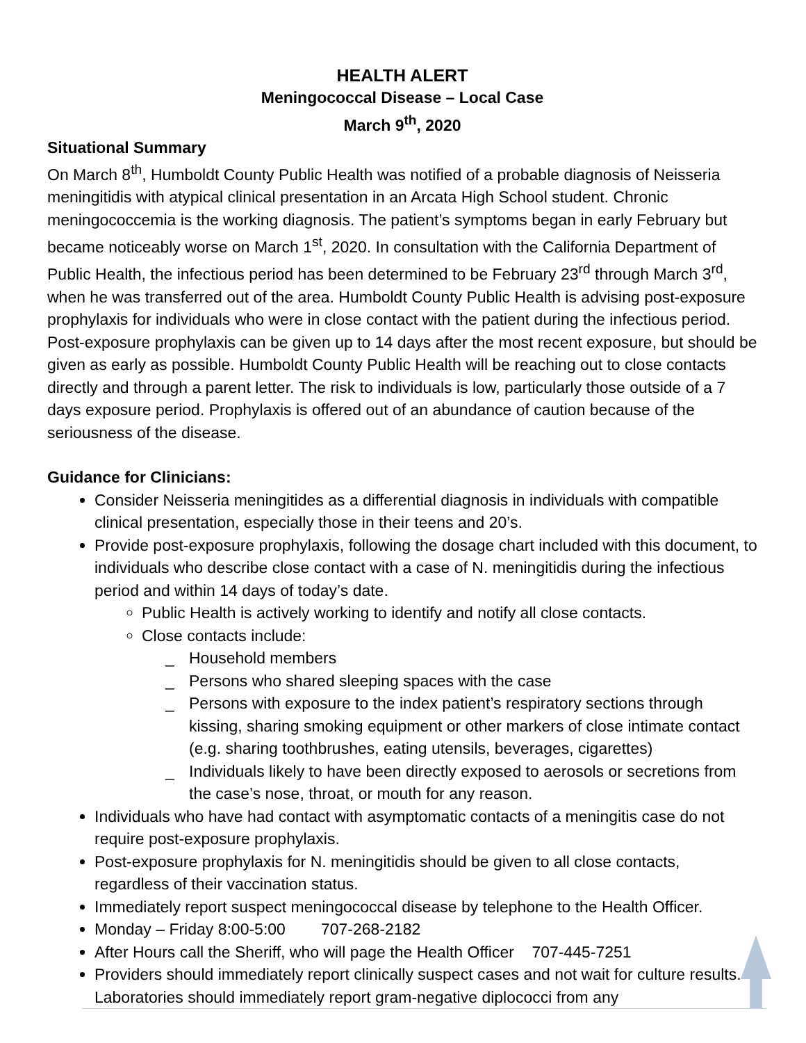HEALTH ALERT
Meningococcal Disease – Local Case
March 9<sup>th</sup>, 2020
Situational Summary
On March 8<sup>th</sup>, Humboldt County Public Health was notified of a probable diagnosis of Neisseria meningitidis with atypical clinical presentation in an Arcata High School student. Chronic meningococcemia is the working diagnosis. The patient’s symptoms began in early February but became noticeably worse on March 1<sup>st</sup>, 2020. In consultation with the California Department of Public Health, the infectious period has been determined to be February 23<sup>rd</sup> through March 3<sup>rd</sup>, when he was transferred out of the area. Humboldt County Public Health is advising post-exposure prophylaxis for individuals who were in close contact with the patient during the infectious period. Post-exposure prophylaxis can be given up to 14 days after the most recent exposure, but should be given as early as possible. Humboldt County Public Health will be reaching out to close contacts directly and through a parent letter. The risk to individuals is low, particularly those outside of a 7 days exposure period. Prophylaxis is offered out of an abundance of caution because of the seriousness of the disease.
Guidance for Clinicians:
Consider Neisseria meningitides as a differential diagnosis in individuals with compatible clinical presentation, especially those in their teens and 20’s.
Provide post-exposure prophylaxis, following the dosage chart included with this document, to individuals who describe close contact with a case of N. meningitidis during the infectious period and within 14 days of today’s date.
Public Health is actively working to identify and notify all close contacts.
Close contacts include:
_ Household members
_ Persons who shared sleeping spaces with the case
_ Persons with exposure to the index patient’s respiratory sections through kissing, sharing smoking equipment or other markers of close intimate contact (e.g. sharing toothbrushes, eating utensils, beverages, cigarettes)
_ Individuals likely to have been directly exposed to aerosols or secretions from the case’s nose, throat, or mouth for any reason.
Individuals who have had contact with asymptomatic contacts of a meningitis case do not require post-exposure prophylaxis.
Post-exposure prophylaxis for N. meningitidis should be given to all close contacts, regardless of their vaccination status.
Immediately report suspect meningococcal disease by telephone to the Health Officer.
Monday – Friday 8:00-5:00 707-268-2182
After Hours call the Sheriff, who will page the Health Officer 707-445-7251
Providers should immediately report clinically suspect cases and not wait for culture results. Laboratories should immediately report gram-negative diplococci from any